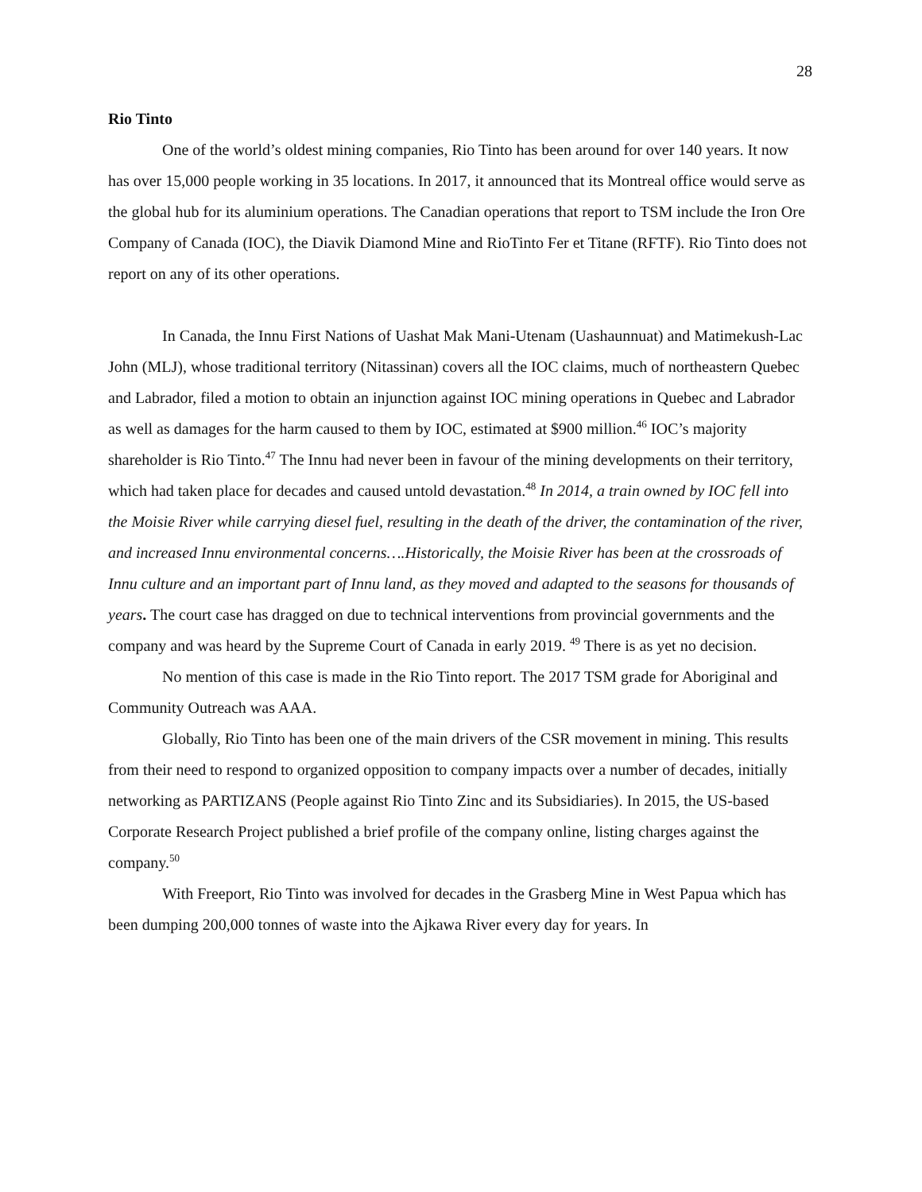28
Rio Tinto
One of the world’s oldest mining companies, Rio Tinto has been around for over 140 years. It now has over 15,000 people working in 35 locations. In 2017, it announced that its Montreal office would serve as the global hub for its aluminium operations. The Canadian operations that report to TSM include the Iron Ore Company of Canada (IOC), the Diavik Diamond Mine and RioTinto Fer et Titane (RFTF). Rio Tinto does not report on any of its other operations.
In Canada, the Innu First Nations of Uashat Mak Mani-Utenam (Uashaunnuat) and Matimekush-Lac John (MLJ), whose traditional territory (Nitassinan) covers all the IOC claims, much of northeastern Quebec and Labrador, filed a motion to obtain an injunction against IOC mining operations in Quebec and Labrador as well as damages for the harm caused to them by IOC, estimated at $900 million.<sup>46</sup> IOC’s majority shareholder is Rio Tinto.<sup>47</sup> The Innu had never been in favour of the mining developments on their territory, which had taken place for decades and caused untold devastation.<sup>48</sup> In 2014, a train owned by IOC fell into the Moisie River while carrying diesel fuel, resulting in the death of the driver, the contamination of the river, and increased Innu environmental concerns….Historically, the Moisie River has been at the crossroads of Innu culture and an important part of Innu land, as they moved and adapted to the seasons for thousands of years. The court case has dragged on due to technical interventions from provincial governments and the company and was heard by the Supreme Court of Canada in early 2019. <sup>49</sup> There is as yet no decision.
No mention of this case is made in the Rio Tinto report. The 2017 TSM grade for Aboriginal and Community Outreach was AAA.
Globally, Rio Tinto has been one of the main drivers of the CSR movement in mining. This results from their need to respond to organized opposition to company impacts over a number of decades, initially networking as PARTIZANS (People against Rio Tinto Zinc and its Subsidiaries). In 2015, the US-based Corporate Research Project published a brief profile of the company online, listing charges against the company.<sup>50</sup>
With Freeport, Rio Tinto was involved for decades in the Grasberg Mine in West Papua which has been dumping 200,000 tonnes of waste into the Ajkawa River every day for years. In